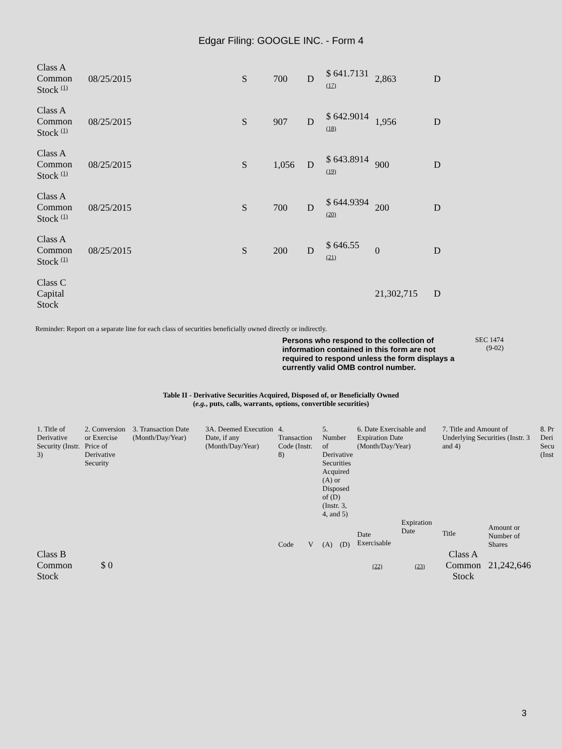Edgar Filing: GOOGLE INC. - Form 4
| Class A Common Stock <sup>(1)</sup> | 08/25/2015 | S | 700 | D | $ 641.7131 (17) | 2,863 | D |
| Class A Common Stock <sup>(1)</sup> | 08/25/2015 | S | 907 | D | $ 642.9014 (18) | 1,956 | D |
| Class A Common Stock <sup>(1)</sup> | 08/25/2015 | S | 1,056 | D | $ 643.8914 (19) | 900 | D |
| Class A Common Stock <sup>(1)</sup> | 08/25/2015 | S | 700 | D | $ 644.9394 (20) | 200 | D |
| Class A Common Stock <sup>(1)</sup> | 08/25/2015 | S | 200 | D | $ 646.55 (21) | 0 | D |
| Class C Capital Stock | | | | | | 21,302,715 | D |
Reminder: Report on a separate line for each class of securities beneficially owned directly or indirectly.
Persons who respond to the collection of information contained in this form are not required to respond unless the form displays a currently valid OMB control number. SEC 1474
(9-02)
Table II - Derivative Securities Acquired, Disposed of, or Beneficially Owned
(e.g., puts, calls, warrants, options, convertible securities)
| 1. Title of Derivative Security (Instr. 3) | 2. Conversion or Exercise Price of Derivative Security | 3. Transaction Date (Month/Day/Year) | 3A. Deemed Execution Date, if any (Month/Day/Year) | 4. Transaction Code (Instr. 8) | | 5. Number of Derivative Securities Acquired (A) or Disposed of (D) (Instr. 3, 4, and 5) | | 6. Date Exercisable and Expiration Date (Month/Day/Year) | | 7. Title and Amount of Underlying Securities (Instr. 3 and 4) | | 8. Pr Deri Secu (Inst |
| --- | --- | --- | --- | --- | --- | --- | --- | --- | --- | --- | --- | --- |
| | | | | Code | V | (A) | (D) | Date Exercisable | Expiration Date | Title | Amount or Number of Shares | |
| Class B Common Stock | $ 0 | | | | | | | (22) | (23) | Class A Common Stock | 21,242,646 | |
3